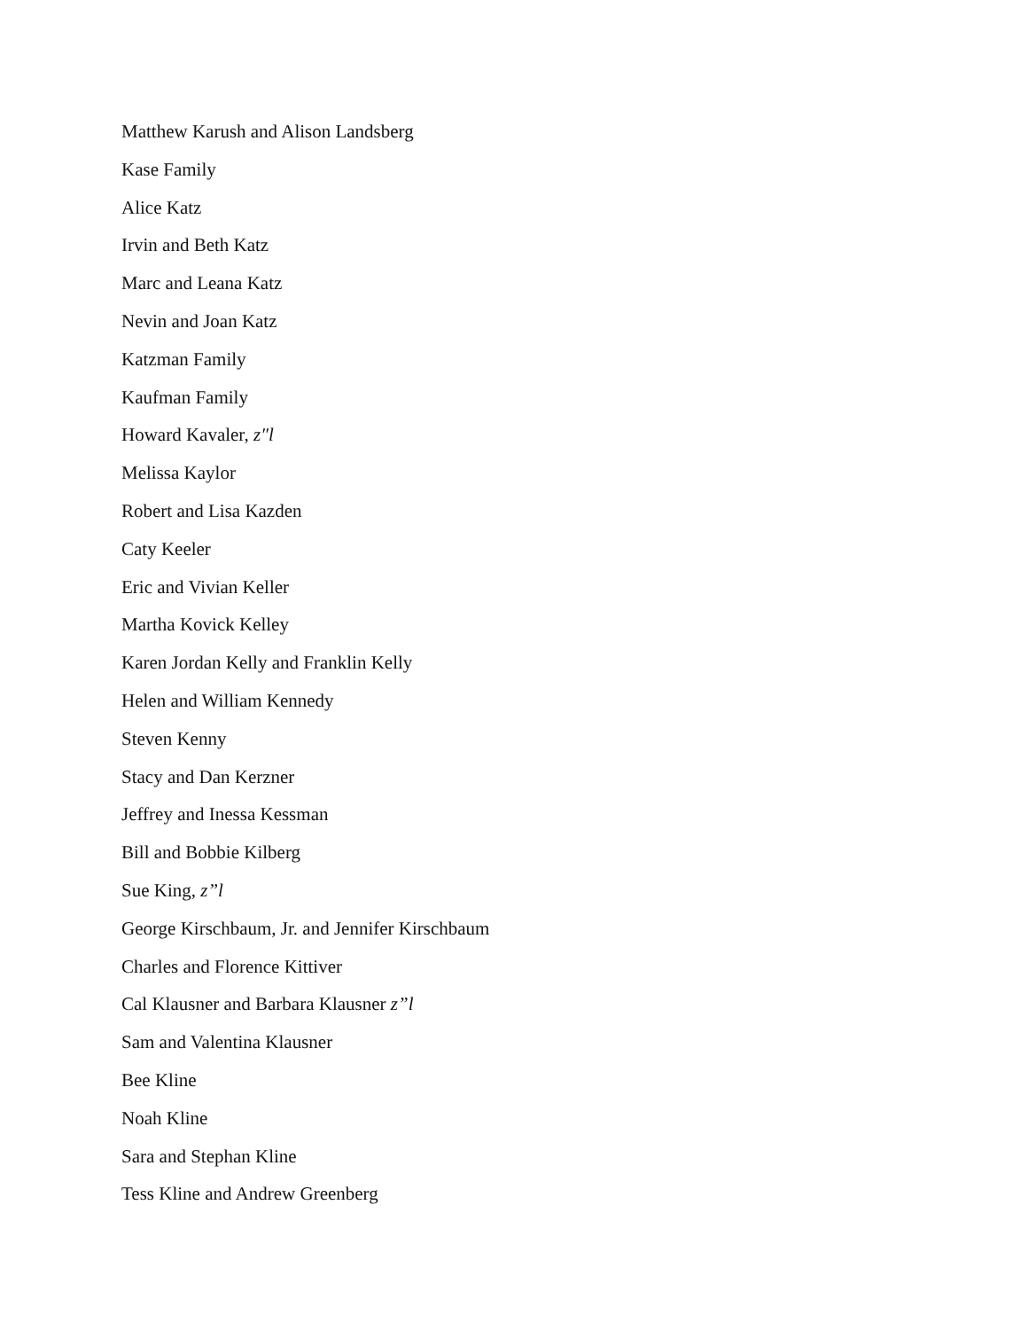Matthew Karush and Alison Landsberg
Kase Family
Alice Katz
Irvin and Beth Katz
Marc and Leana Katz
Nevin and Joan Katz
Katzman Family
Kaufman Family
Howard Kavaler, z″l
Melissa Kaylor
Robert and Lisa Kazden
Caty Keeler
Eric and Vivian Keller
Martha Kovick Kelley
Karen Jordan Kelly and Franklin Kelly
Helen and William Kennedy
Steven Kenny
Stacy and Dan Kerzner
Jeffrey and Inessa Kessman
Bill and Bobbie Kilberg
Sue King, z”l
George Kirschbaum, Jr. and Jennifer Kirschbaum
Charles and Florence Kittiver
Cal Klausner and Barbara Klausner z”l
Sam and Valentina Klausner
Bee Kline
Noah Kline
Sara and Stephan Kline
Tess Kline and Andrew Greenberg